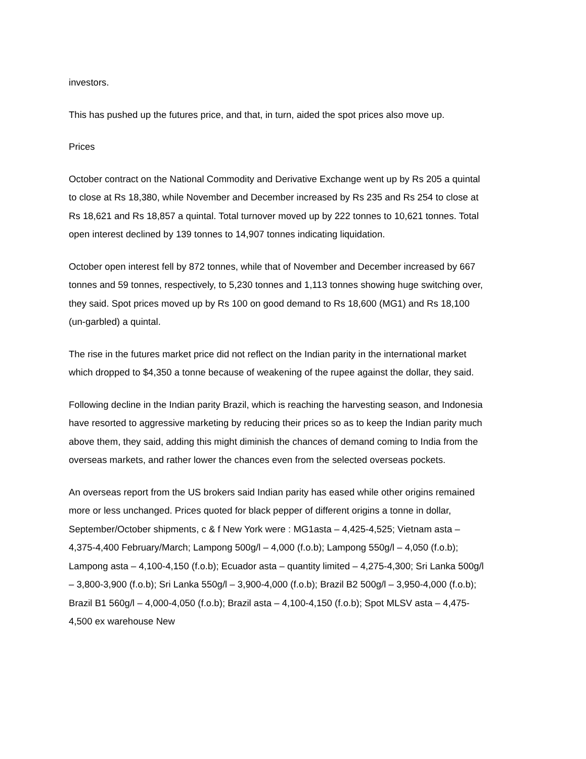investors.
This has pushed up the futures price, and that, in turn, aided the spot prices also move up.
Prices
October contract on the National Commodity and Derivative Exchange went up by Rs 205 a quintal to close at Rs 18,380, while November and December increased by Rs 235 and Rs 254 to close at Rs 18,621 and Rs 18,857 a quintal. Total turnover moved up by 222 tonnes to 10,621 tonnes. Total open interest declined by 139 tonnes to 14,907 tonnes indicating liquidation.
October open interest fell by 872 tonnes, while that of November and December increased by 667 tonnes and 59 tonnes, respectively, to 5,230 tonnes and 1,113 tonnes showing huge switching over, they said. Spot prices moved up by Rs 100 on good demand to Rs 18,600 (MG1) and Rs 18,100 (un-garbled) a quintal.
The rise in the futures market price did not reflect on the Indian parity in the international market which dropped to $4,350 a tonne because of weakening of the rupee against the dollar, they said.
Following decline in the Indian parity Brazil, which is reaching the harvesting season, and Indonesia have resorted to aggressive marketing by reducing their prices so as to keep the Indian parity much above them, they said, adding this might diminish the chances of demand coming to India from the overseas markets, and rather lower the chances even from the selected overseas pockets.
An overseas report from the US brokers said Indian parity has eased while other origins remained more or less unchanged. Prices quoted for black pepper of different origins a tonne in dollar, September/October shipments, c & f New York were : MG1asta – 4,425-4,525; Vietnam asta – 4,375-4,400 February/March; Lampong 500g/l – 4,000 (f.o.b); Lampong 550g/l – 4,050 (f.o.b); Lampong asta – 4,100-4,150 (f.o.b); Ecuador asta – quantity limited – 4,275-4,300; Sri Lanka 500g/l – 3,800-3,900 (f.o.b); Sri Lanka 550g/l – 3,900-4,000 (f.o.b); Brazil B2 500g/l – 3,950-4,000 (f.o.b); Brazil B1 560g/l – 4,000-4,050 (f.o.b); Brazil asta – 4,100-4,150 (f.o.b); Spot MLSV asta – 4,475-4,500 ex warehouse New